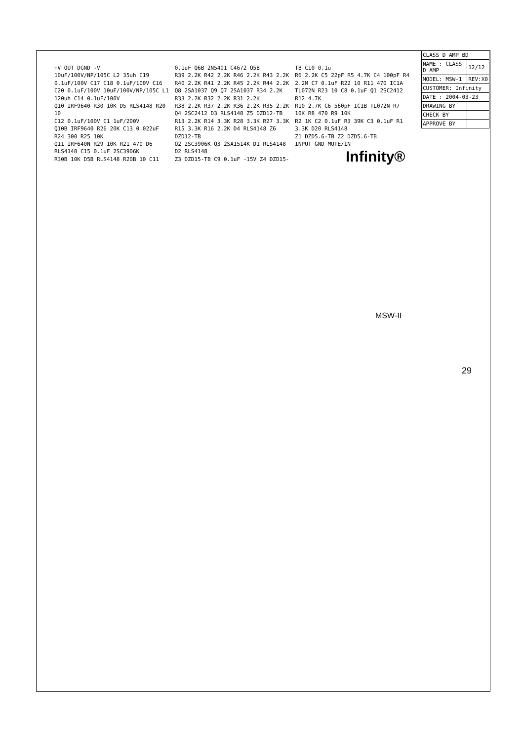| CLASS D AMP BD | |
| NAME : CLASS D AMP | 12/12 |
| MODEL: MSW-1 | REV:X0 |
| CUSTOMER: Infinity | |
| DATE : 2004-03-23 | |
| DRAWING BY | |
| CHECK BY | |
| APPROVE BY | |
Infinity®
MSW-II
+V OUT DGND -V
10uF/100V/NP/105C L2 35uh C19 0.1uF/100V C17 C18 0.1uF/100V C16 C20 0.1uF/100V 10uF/100V/NP/105C L1 120uh C14 0.1uF/100V
Q10 IRF9640 R30 10K D5 RLS4148 R20 10
C12 0.1uF/100V C1 1uF/200V
Q10B IRF9640 R26 20K C13 0.022uF R24 300 R25 10K
Q11 IRF640N R29 10K R21 470 D6 RLS4148 C15 0.1uF 2SC3906K
R30B 10K D5B RLS4148 R20B 10 C11 0.1uF Q6B 2N5401 C4672 Q5B
R39 2.2K R42 2.2K R46 2.2K R43 2.2K R40 2.2K R41 2.2K R45 2.2K R44 2.2K
Q8 2SA1037 Q9 Q7 2SA1037 R34 2.2K R33 2.2K R32 2.2K R31 2.2K
R38 2.2K R37 2.2K R36 2.2K R35 2.2K Q4 2SC2412 D3 RLS4148 Z5 DZD12-TB
R13 2.2K R14 3.3K R28 3.3K R27 3.3K R15 3.3K R16 2.2K D4 RLS4148 Z6 DZD12-TB
Q2 2SC3906K Q3 2SA1514K D1 RLS4148 D2 RLS4148
Z3 DZD15-TB C9 0.1uF -15V Z4 DZD15-TB C10 0.1u
R6 2.2K C5 22pF R5 4.7K C4 100pF R4 2.2M C7 0.1uF R22 10 R11 470 IC1A TL072N R23 10 C8 0.1uF Q1 2SC2412 R12 4.7K
R10 2.7K C6 560pF IC1B TL072N R7 10K R8 470 R9 10K
R2 1K C2 0.1uF R3 39K C3 0.1uF R1 3.3K D20 RLS4148
Z1 DZD5.6-TB Z2 DZD5.6-TB
INPUT GND MUTE/IN
29